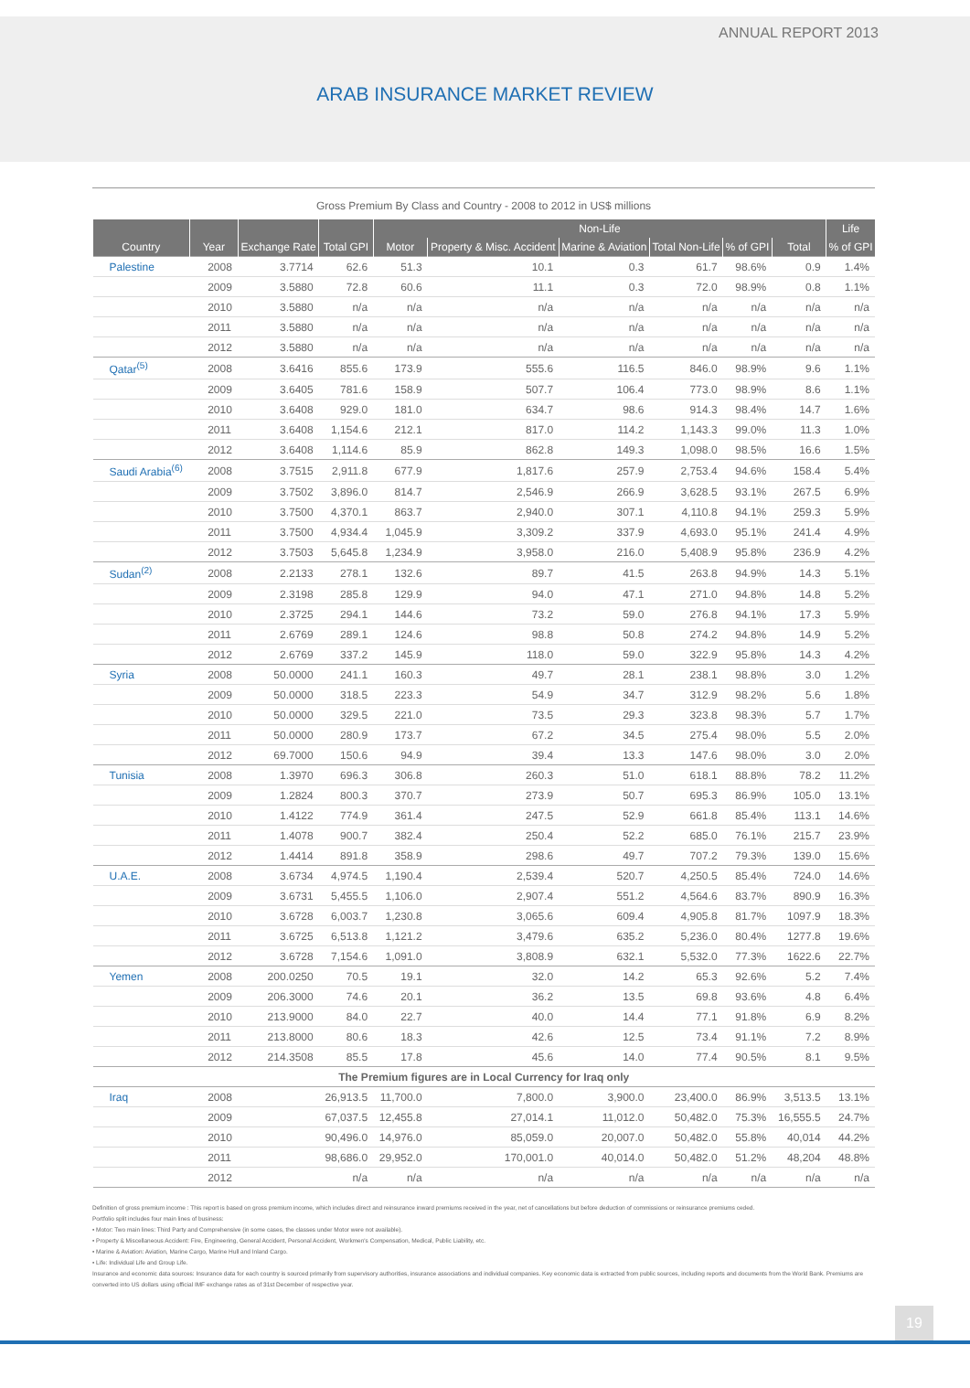ANNUAL REPORT 2013
ARAB INSURANCE MARKET REVIEW
Gross Premium By Class and Country - 2008 to 2012 in US$ millions
| | | | | Non-Life | | | | | | Life |
| --- | --- | --- | --- | --- | --- | --- | --- | --- | --- | --- |
| Country | Year | Exchange Rate | Total GPI | Motor | Property & Misc. Accident | Marine & Aviation | Total Non-Life | % of GPI | Total | % of GPI |
| Palestine | 2008 | 3.7714 | 62.6 | 51.3 | 10.1 | 0.3 | 61.7 | 98.6% | 0.9 | 1.4% |
| | 2009 | 3.5880 | 72.8 | 60.6 | 11.1 | 0.3 | 72.0 | 98.9% | 0.8 | 1.1% |
| | 2010 | 3.5880 | n/a | n/a | n/a | n/a | n/a | n/a | n/a | n/a |
| | 2011 | 3.5880 | n/a | n/a | n/a | n/a | n/a | n/a | n/a | n/a |
| | 2012 | 3.5880 | n/a | n/a | n/a | n/a | n/a | n/a | n/a | n/a |
| Qatar<sup>(5)</sup> | 2008 | 3.6416 | 855.6 | 173.9 | 555.6 | 116.5 | 846.0 | 98.9% | 9.6 | 1.1% |
| | 2009 | 3.6405 | 781.6 | 158.9 | 507.7 | 106.4 | 773.0 | 98.9% | 8.6 | 1.1% |
| | 2010 | 3.6408 | 929.0 | 181.0 | 634.7 | 98.6 | 914.3 | 98.4% | 14.7 | 1.6% |
| | 2011 | 3.6408 | 1,154.6 | 212.1 | 817.0 | 114.2 | 1,143.3 | 99.0% | 11.3 | 1.0% |
| | 2012 | 3.6408 | 1,114.6 | 85.9 | 862.8 | 149.3 | 1,098.0 | 98.5% | 16.6 | 1.5% |
| Saudi Arabia<sup>(6)</sup> | 2008 | 3.7515 | 2,911.8 | 677.9 | 1,817.6 | 257.9 | 2,753.4 | 94.6% | 158.4 | 5.4% |
| | 2009 | 3.7502 | 3,896.0 | 814.7 | 2,546.9 | 266.9 | 3,628.5 | 93.1% | 267.5 | 6.9% |
| | 2010 | 3.7500 | 4,370.1 | 863.7 | 2,940.0 | 307.1 | 4,110.8 | 94.1% | 259.3 | 5.9% |
| | 2011 | 3.7500 | 4,934.4 | 1,045.9 | 3,309.2 | 337.9 | 4,693.0 | 95.1% | 241.4 | 4.9% |
| | 2012 | 3.7503 | 5,645.8 | 1,234.9 | 3,958.0 | 216.0 | 5,408.9 | 95.8% | 236.9 | 4.2% |
| Sudan<sup>(2)</sup> | 2008 | 2.2133 | 278.1 | 132.6 | 89.7 | 41.5 | 263.8 | 94.9% | 14.3 | 5.1% |
| | 2009 | 2.3198 | 285.8 | 129.9 | 94.0 | 47.1 | 271.0 | 94.8% | 14.8 | 5.2% |
| | 2010 | 2.3725 | 294.1 | 144.6 | 73.2 | 59.0 | 276.8 | 94.1% | 17.3 | 5.9% |
| | 2011 | 2.6769 | 289.1 | 124.6 | 98.8 | 50.8 | 274.2 | 94.8% | 14.9 | 5.2% |
| | 2012 | 2.6769 | 337.2 | 145.9 | 118.0 | 59.0 | 322.9 | 95.8% | 14.3 | 4.2% |
| Syria | 2008 | 50.0000 | 241.1 | 160.3 | 49.7 | 28.1 | 238.1 | 98.8% | 3.0 | 1.2% |
| | 2009 | 50.0000 | 318.5 | 223.3 | 54.9 | 34.7 | 312.9 | 98.2% | 5.6 | 1.8% |
| | 2010 | 50.0000 | 329.5 | 221.0 | 73.5 | 29.3 | 323.8 | 98.3% | 5.7 | 1.7% |
| | 2011 | 50.0000 | 280.9 | 173.7 | 67.2 | 34.5 | 275.4 | 98.0% | 5.5 | 2.0% |
| | 2012 | 69.7000 | 150.6 | 94.9 | 39.4 | 13.3 | 147.6 | 98.0% | 3.0 | 2.0% |
| Tunisia | 2008 | 1.3970 | 696.3 | 306.8 | 260.3 | 51.0 | 618.1 | 88.8% | 78.2 | 11.2% |
| | 2009 | 1.2824 | 800.3 | 370.7 | 273.9 | 50.7 | 695.3 | 86.9% | 105.0 | 13.1% |
| | 2010 | 1.4122 | 774.9 | 361.4 | 247.5 | 52.9 | 661.8 | 85.4% | 113.1 | 14.6% |
| | 2011 | 1.4078 | 900.7 | 382.4 | 250.4 | 52.2 | 685.0 | 76.1% | 215.7 | 23.9% |
| | 2012 | 1.4414 | 891.8 | 358.9 | 298.6 | 49.7 | 707.2 | 79.3% | 139.0 | 15.6% |
| U.A.E. | 2008 | 3.6734 | 4,974.5 | 1,190.4 | 2,539.4 | 520.7 | 4,250.5 | 85.4% | 724.0 | 14.6% |
| | 2009 | 3.6731 | 5,455.5 | 1,106.0 | 2,907.4 | 551.2 | 4,564.6 | 83.7% | 890.9 | 16.3% |
| | 2010 | 3.6728 | 6,003.7 | 1,230.8 | 3,065.6 | 609.4 | 4,905.8 | 81.7% | 1097.9 | 18.3% |
| | 2011 | 3.6725 | 6,513.8 | 1,121.2 | 3,479.6 | 635.2 | 5,236.0 | 80.4% | 1277.8 | 19.6% |
| | 2012 | 3.6728 | 7,154.6 | 1,091.0 | 3,808.9 | 632.1 | 5,532.0 | 77.3% | 1622.6 | 22.7% |
| Yemen | 2008 | 200.0250 | 70.5 | 19.1 | 32.0 | 14.2 | 65.3 | 92.6% | 5.2 | 7.4% |
| | 2009 | 206.3000 | 74.6 | 20.1 | 36.2 | 13.5 | 69.8 | 93.6% | 4.8 | 6.4% |
| | 2010 | 213.9000 | 84.0 | 22.7 | 40.0 | 14.4 | 77.1 | 91.8% | 6.9 | 8.2% |
| | 2011 | 213.8000 | 80.6 | 18.3 | 42.6 | 12.5 | 73.4 | 91.1% | 7.2 | 8.9% |
| | 2012 | 214.3508 | 85.5 | 17.8 | 45.6 | 14.0 | 77.4 | 90.5% | 8.1 | 9.5% |
| The Premium figures are in Local Currency for Iraq only | | | | | | | | | | |
| Iraq | 2008 | | 26,913.5 | 11,700.0 | 7,800.0 | 3,900.0 | 23,400.0 | 86.9% | 3,513.5 | 13.1% |
| | 2009 | | 67,037.5 | 12,455.8 | 27,014.1 | 11,012.0 | 50,482.0 | 75.3% | 16,555.5 | 24.7% |
| | 2010 | | 90,496.0 | 14,976.0 | 85,059.0 | 20,007.0 | 50,482.0 | 55.8% | 40,014 | 44.2% |
| | 2011 | | 98,686.0 | 29,952.0 | 170,001.0 | 40,014.0 | 50,482.0 | 51.2% | 48,204 | 48.8% |
| | 2012 | | n/a | n/a | n/a | n/a | n/a | n/a | n/a | n/a |
Definition of gross premium income : This report is based on gross premium income, which includes direct and reinsurance inward premiums received in the year, net of cancellations but before deduction of commissions or reinsurance premiums ceded.
Portfolio split includes four main lines of business:
• Motor: Two main lines: Third Party and Comprehensive (in some cases, the classes under Motor were not available).
• Property & Miscellaneous Accident: Fire, Engineering, General Accident, Personal Accident, Workmen's Compensation, Medical, Public Liability, etc.
• Marine & Aviation: Aviation, Marine Cargo, Marine Hull and Inland Cargo.
• Life: Individual Life and Group Life.
Insurance and economic data sources: Insurance data for each country is sourced primarily from supervisory authorities, insurance associations and individual companies. Key economic data is extracted from public sources, including reports and documents from the World Bank. Premiums are converted into US dollars using official IMF exchange rates as of 31st December of respective year.
19